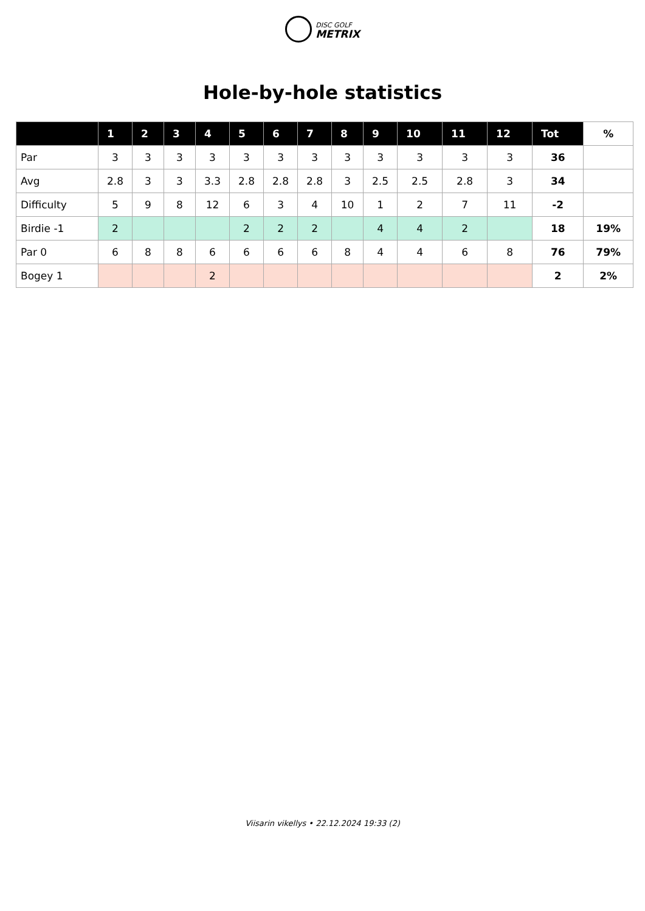DISC GOLF METRIX
Hole-by-hole statistics
| | 1 | 2 | 3 | 4 | 5 | 6 | 7 | 8 | 9 | 10 | 11 | 12 | Tot | % |
| --- | --- | --- | --- | --- | --- | --- | --- | --- | --- | --- | --- | --- | --- | --- |
| Par | 3 | 3 | 3 | 3 | 3 | 3 | 3 | 3 | 3 | 3 | 3 | 3 | 36 | |
| Avg | 2.8 | 3 | 3 | 3.3 | 2.8 | 2.8 | 2.8 | 3 | 2.5 | 2.5 | 2.8 | 3 | 34 | |
| Difficulty | 5 | 9 | 8 | 12 | 6 | 3 | 4 | 10 | 1 | 2 | 7 | 11 | -2 | |
| Birdie -1 | 2 | | | | 2 | 2 | 2 | | 4 | 4 | 2 | | 18 | 19% |
| Par 0 | 6 | 8 | 8 | 6 | 6 | 6 | 6 | 8 | 4 | 4 | 6 | 8 | 76 | 79% |
| Bogey 1 | | | | 2 | | | | | | | | | 2 | 2% |
Viisarin vikellys • 22.12.2024 19:33 (2)